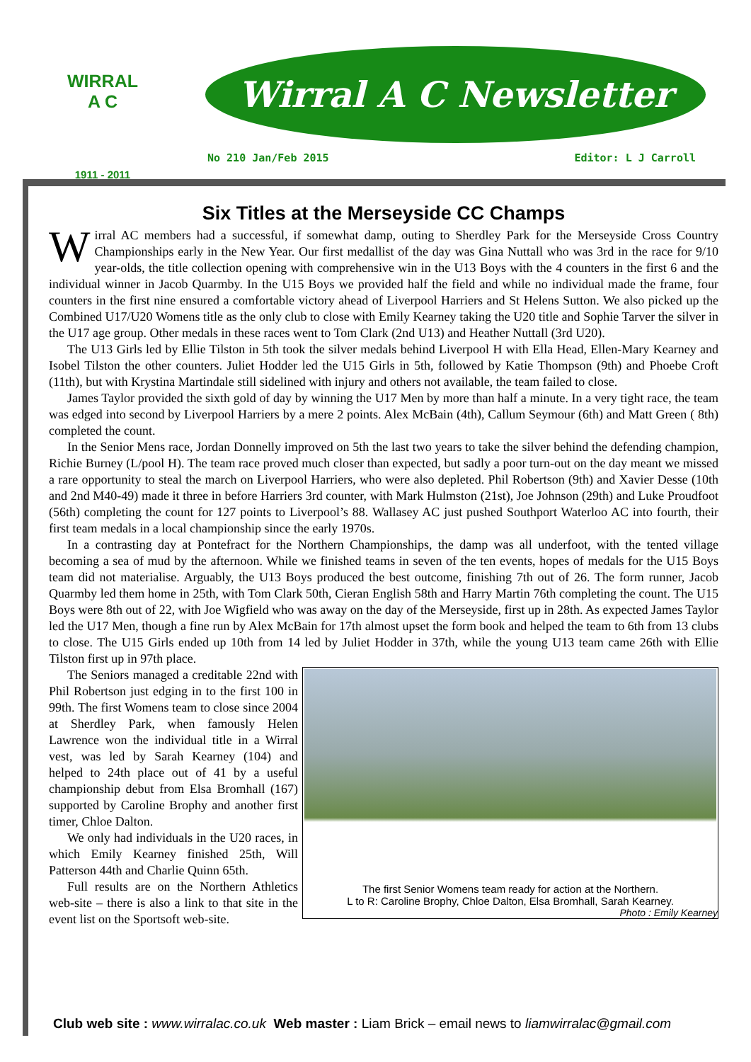WIRRAL
A C
1911 - 2011
Wirral A C Newsletter
No 210 Jan/Feb 2015 Editor: L J Carroll
Six Titles at the Merseyside CC Champs
Wirral AC members had a successful, if somewhat damp, outing to Sherdley Park for the Merseyside Cross Country Championships early in the New Year. Our first medallist of the day was Gina Nuttall who was 3rd in the race for 9/10 year-olds, the title collection opening with comprehensive win in the U13 Boys with the 4 counters in the first 6 and the individual winner in Jacob Quarmby. In the U15 Boys we provided half the field and while no individual made the frame, four counters in the first nine ensured a comfortable victory ahead of Liverpool Harriers and St Helens Sutton. We also picked up the Combined U17/U20 Womens title as the only club to close with Emily Kearney taking the U20 title and Sophie Tarver the silver in the U17 age group. Other medals in these races went to Tom Clark (2nd U13) and Heather Nuttall (3rd U20).
The U13 Girls led by Ellie Tilston in 5th took the silver medals behind Liverpool H with Ella Head, Ellen-Mary Kearney and Isobel Tilston the other counters. Juliet Hodder led the U15 Girls in 5th, followed by Katie Thompson (9th) and Phoebe Croft (11th), but with Krystina Martindale still sidelined with injury and others not available, the team failed to close.
James Taylor provided the sixth gold of day by winning the U17 Men by more than half a minute. In a very tight race, the team was edged into second by Liverpool Harriers by a mere 2 points. Alex McBain (4th), Callum Seymour (6th) and Matt Green ( 8th) completed the count.
In the Senior Mens race, Jordan Donnelly improved on 5th the last two years to take the silver behind the defending champion, Richie Burney (L/pool H). The team race proved much closer than expected, but sadly a poor turn-out on the day meant we missed a rare opportunity to steal the march on Liverpool Harriers, who were also depleted. Phil Robertson (9th) and Xavier Desse (10th and 2nd M40-49) made it three in before Harriers 3rd counter, with Mark Hulmston (21st), Joe Johnson (29th) and Luke Proudfoot (56th) completing the count for 127 points to Liverpool’s 88. Wallasey AC just pushed Southport Waterloo AC into fourth, their first team medals in a local championship since the early 1970s.
In a contrasting day at Pontefract for the Northern Championships, the damp was all underfoot, with the tented village becoming a sea of mud by the afternoon. While we finished teams in seven of the ten events, hopes of medals for the U15 Boys team did not materialise. Arguably, the U13 Boys produced the best outcome, finishing 7th out of 26. The form runner, Jacob Quarmby led them home in 25th, with Tom Clark 50th, Cieran English 58th and Harry Martin 76th completing the count. The U15 Boys were 8th out of 22, with Joe Wigfield who was away on the day of the Merseyside, first up in 28th. As expected James Taylor led the U17 Men, though a fine run by Alex McBain for 17th almost upset the form book and helped the team to 6th from 13 clubs to close. The U15 Girls ended up 10th from 14 led by Juliet Hodder in 37th, while the young U13 team came 26th with Ellie Tilston first up in 97th place.
The first Senior Womens team ready for action at the Northern.
L to R: Caroline Brophy, Chloe Dalton, Elsa Bromhall, Sarah Kearney.
Photo : Emily Kearney
The Seniors managed a creditable 22nd with Phil Robertson just edging in to the first 100 in 99th. The first Womens team to close since 2004 at Sherdley Park, when famously Helen Lawrence won the individual title in a Wirral vest, was led by Sarah Kearney (104) and helped to 24th place out of 41 by a useful championship debut from Elsa Bromhall (167) supported by Caroline Brophy and another first timer, Chloe Dalton.
We only had individuals in the U20 races, in which Emily Kearney finished 25th, Will Patterson 44th and Charlie Quinn 65th.
Full results are on the Northern Athletics web-site – there is also a link to that site in the event list on the Sportsoft web-site.
Club web site : www.wirralac.co.uk Web master : Liam Brick – email news to liamwirralac@gmail.com